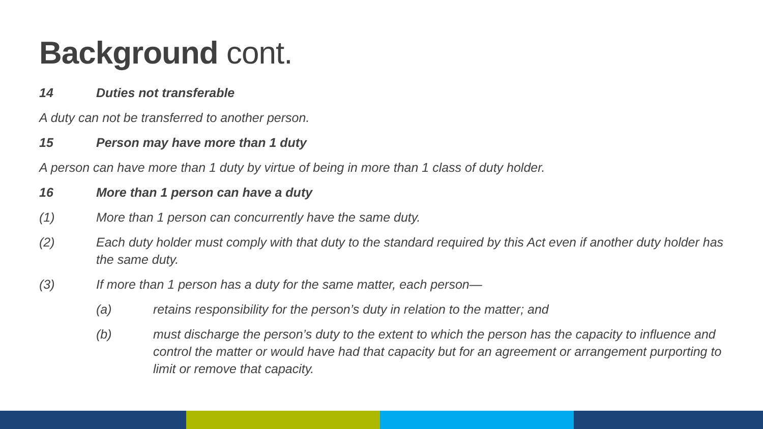Background cont.
14 Duties not transferable
A duty can not be transferred to another person.
15 Person may have more than 1 duty
A person can have more than 1 duty by virtue of being in more than 1 class of duty holder.
16 More than 1 person can have a duty
(1) More than 1 person can concurrently have the same duty.
(2) Each duty holder must comply with that duty to the standard required by this Act even if another duty holder has the same duty.
(3) If more than 1 person has a duty for the same matter, each person—
(a) retains responsibility for the person’s duty in relation to the matter; and
(b) must discharge the person’s duty to the extent to which the person has the capacity to influence and control the matter or would have had that capacity but for an agreement or arrangement purporting to limit or remove that capacity.